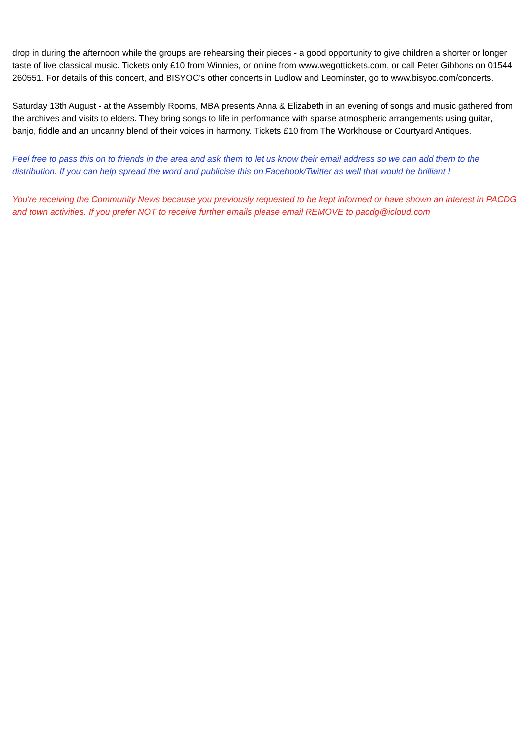drop in during the afternoon while the groups are rehearsing their pieces - a good opportunity to give children a shorter or longer taste of live classical music. Tickets only £10 from Winnies, or online from www.wegottickets.com, or call Peter Gibbons on 01544 260551. For details of this concert, and BISYOC's other concerts in Ludlow and Leominster, go to www.bisyoc.com/concerts.
Saturday 13th August - at the Assembly Rooms, MBA presents Anna & Elizabeth in an evening of songs and music gathered from the archives and visits to elders. They bring songs to life in performance with sparse atmospheric arrangements using guitar, banjo, fiddle and an uncanny blend of their voices in harmony. Tickets £10 from The Workhouse or Courtyard Antiques.
Feel free to pass this on to friends in the area and ask them to let us know their email address so we can add them to the distribution. If you can help spread the word and publicise this on Facebook/Twitter as well that would be brilliant !
You're receiving the Community News because you previously requested to be kept informed or have shown an interest in PACDG and town activities. If you prefer NOT to receive further emails please email REMOVE to pacdg@icloud.com